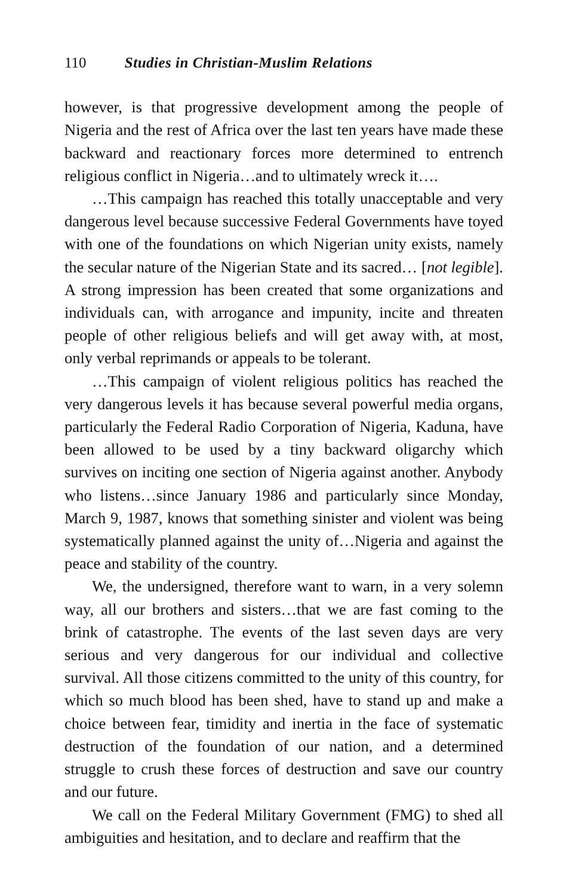110 Studies in Christian-Muslim Relations
however, is that progressive development among the people of Nigeria and the rest of Africa over the last ten years have made these backward and reactionary forces more determined to entrench religious conflict in Nigeria…and to ultimately wreck it….
…This campaign has reached this totally unacceptable and very dangerous level because successive Federal Governments have toyed with one of the foundations on which Nigerian unity exists, namely the secular nature of the Nigerian State and its sacred… [not legible]. A strong impression has been created that some organizations and individuals can, with arrogance and impunity, incite and threaten people of other religious beliefs and will get away with, at most, only verbal reprimands or appeals to be tolerant.
…This campaign of violent religious politics has reached the very dangerous levels it has because several powerful media organs, particularly the Federal Radio Corporation of Nigeria, Kaduna, have been allowed to be used by a tiny backward oligarchy which survives on inciting one section of Nigeria against another. Anybody who listens…since January 1986 and particularly since Monday, March 9, 1987, knows that something sinister and violent was being systematically planned against the unity of…Nigeria and against the peace and stability of the country.
We, the undersigned, therefore want to warn, in a very solemn way, all our brothers and sisters…that we are fast coming to the brink of catastrophe. The events of the last seven days are very serious and very dangerous for our individual and collective survival. All those citizens committed to the unity of this country, for which so much blood has been shed, have to stand up and make a choice between fear, timidity and inertia in the face of systematic destruction of the foundation of our nation, and a determined struggle to crush these forces of destruction and save our country and our future.
We call on the Federal Military Government (FMG) to shed all ambiguities and hesitation, and to declare and reaffirm that the